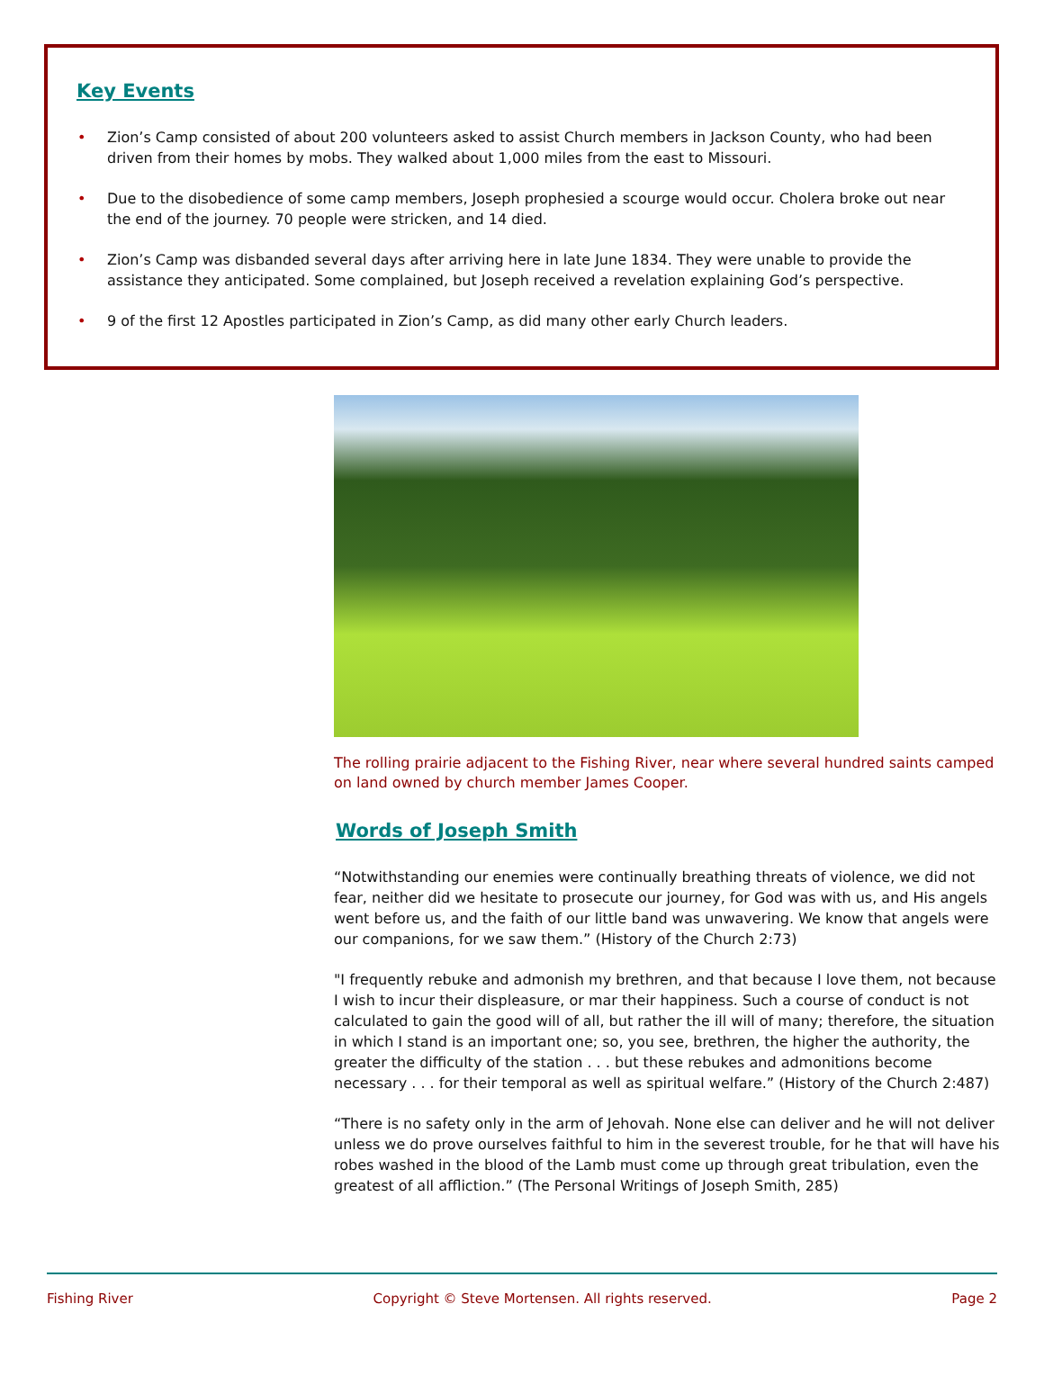Key Events
• Zion’s Camp consisted of about 200 volunteers asked to assist Church members in Jackson County, who had been driven from their homes by mobs. They walked about 1,000 miles from the east to Missouri.
• Due to the disobedience of some camp members, Joseph prophesied a scourge would occur. Cholera broke out near the end of the journey. 70 people were stricken, and 14 died.
• Zion’s Camp was disbanded several days after arriving here in late June 1834. They were unable to provide the assistance they anticipated. Some complained, but Joseph received a revelation explaining God’s perspective.
• 9 of the first 12 Apostles participated in Zion’s Camp, as did many other early Church leaders.
The rolling prairie adjacent to the Fishing River, near where several hundred saints camped on land owned by church member James Cooper.
Words of Joseph Smith
“Notwithstanding our enemies were continually breathing threats of violence, we did not fear, neither did we hesitate to prosecute our journey, for God was with us, and His angels went before us, and the faith of our little band was unwavering. We know that angels were our companions, for we saw them.” (History of the Church 2:73)
"I frequently rebuke and admonish my brethren, and that because I love them, not because I wish to incur their displeasure, or mar their happiness. Such a course of conduct is not calculated to gain the good will of all, but rather the ill will of many; therefore, the situation in which I stand is an important one; so, you see, brethren, the higher the authority, the greater the difficulty of the station . . . but these rebukes and admonitions become necessary . . . for their temporal as well as spiritual welfare.” (History of the Church 2:487)
“There is no safety only in the arm of Jehovah. None else can deliver and he will not deliver unless we do prove ourselves faithful to him in the severest trouble, for he that will have his robes washed in the blood of the Lamb must come up through great tribulation, even the greatest of all affliction.” (The Personal Writings of Joseph Smith, 285)
Fishing River Copyright © Steve Mortensen. All rights reserved. Page 2